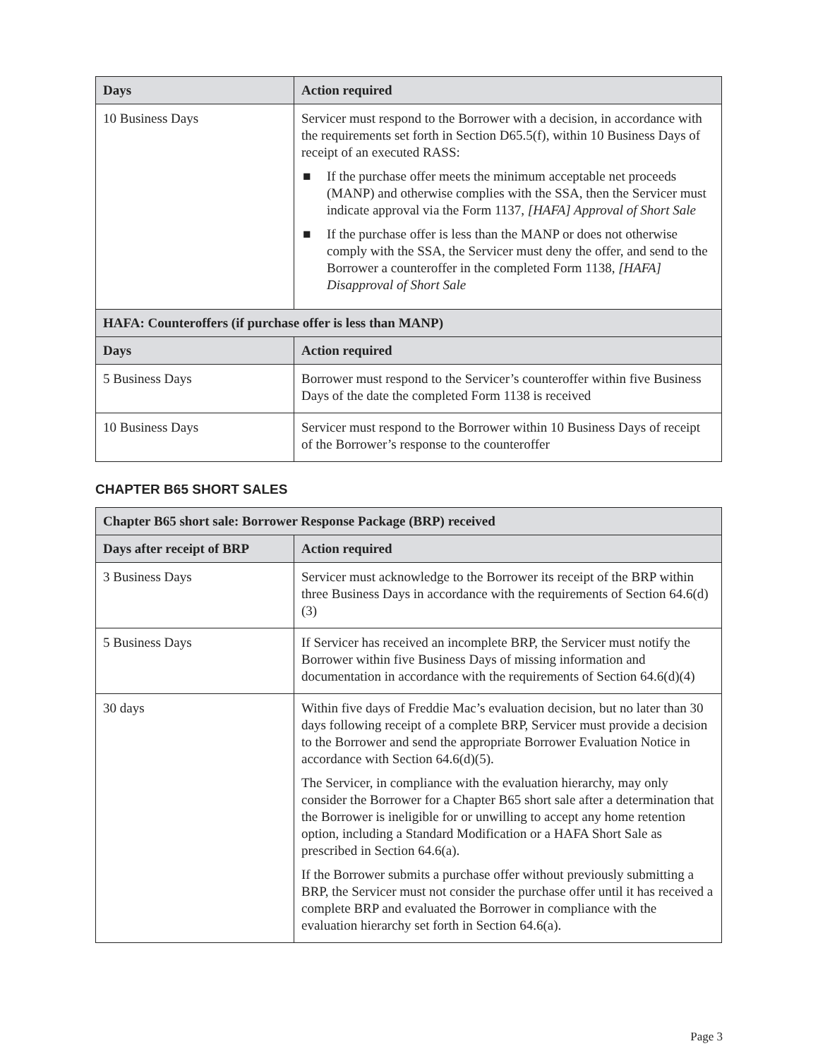| Days | Action required |
| --- | --- |
| 10 Business Days | Servicer must respond to the Borrower with a decision, in accordance with the requirements set forth in Section D65.5(f), within 10 Business Days of receipt of an executed RASS: ■ If the purchase offer meets the minimum acceptable net proceeds (MANP) and otherwise complies with the SSA, then the Servicer must indicate approval via the Form 1137, [HAFA] Approval of Short Sale ■ If the purchase offer is less than the MANP or does not otherwise comply with the SSA, the Servicer must deny the offer, and send to the Borrower a counteroffer in the completed Form 1138, [HAFA] Disapproval of Short Sale |
| HAFA: Counteroffers (if purchase offer is less than MANP) | |
| Days | Action required |
| 5 Business Days | Borrower must respond to the Servicer’s counteroffer within five Business Days of the date the completed Form 1138 is received |
| 10 Business Days | Servicer must respond to the Borrower within 10 Business Days of receipt of the Borrower’s response to the counteroffer |
CHAPTER B65 SHORT SALES
| Chapter B65 short sale: Borrower Response Package (BRP) received | |
| --- | --- |
| Days after receipt of BRP | Action required |
| 3 Business Days | Servicer must acknowledge to the Borrower its receipt of the BRP within three Business Days in accordance with the requirements of Section 64.6(d)(3) |
| 5 Business Days | If Servicer has received an incomplete BRP, the Servicer must notify the Borrower within five Business Days of missing information and documentation in accordance with the requirements of Section 64.6(d)(4) |
| 30 days | Within five days of Freddie Mac’s evaluation decision, but no later than 30 days following receipt of a complete BRP, Servicer must provide a decision to the Borrower and send the appropriate Borrower Evaluation Notice in accordance with Section 64.6(d)(5). The Servicer, in compliance with the evaluation hierarchy, may only consider the Borrower for a Chapter B65 short sale after a determination that the Borrower is ineligible for or unwilling to accept any home retention option, including a Standard Modification or a HAFA Short Sale as prescribed in Section 64.6(a). If the Borrower submits a purchase offer without previously submitting a BRP, the Servicer must not consider the purchase offer until it has received a complete BRP and evaluated the Borrower in compliance with the evaluation hierarchy set forth in Section 64.6(a). |
Page 3